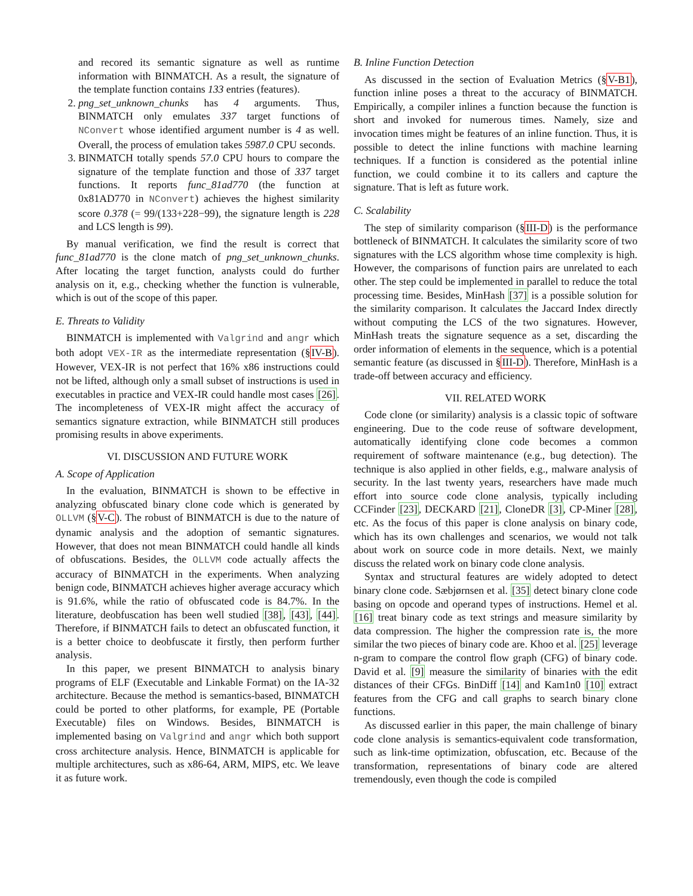and recored its semantic signature as well as runtime information with BINMATCH. As a result, the signature of the template function contains 133 entries (features).
2. png_set_unknown_chunks has 4 arguments. Thus, BINMATCH only emulates 337 target functions of NConvert whose identified argument number is 4 as well. Overall, the process of emulation takes 5987.0 CPU seconds.
3. BINMATCH totally spends 57.0 CPU hours to compare the signature of the template function and those of 337 target functions. It reports func_81ad770 (the function at 0x81AD770 in NConvert) achieves the highest similarity score 0.378 (= 99/(133+228−99), the signature length is 228 and LCS length is 99).
By manual verification, we find the result is correct that func_81ad770 is the clone match of png_set_unknown_chunks. After locating the target function, analysts could do further analysis on it, e.g., checking whether the function is vulnerable, which is out of the scope of this paper.
E. Threats to Validity
BINMATCH is implemented with Valgrind and angr which both adopt VEX-IR as the intermediate representation (§IV-B). However, VEX-IR is not perfect that 16% x86 instructions could not be lifted, although only a small subset of instructions is used in executables in practice and VEX-IR could handle most cases [26]. The incompleteness of VEX-IR might affect the accuracy of semantics signature extraction, while BINMATCH still produces promising results in above experiments.
VI. DISCUSSION AND FUTURE WORK
A. Scope of Application
In the evaluation, BINMATCH is shown to be effective in analyzing obfuscated binary clone code which is generated by OLLVM (§V-C). The robust of BINMATCH is due to the nature of dynamic analysis and the adoption of semantic signatures. However, that does not mean BINMATCH could handle all kinds of obfuscations. Besides, the OLLVM code actually affects the accuracy of BINMATCH in the experiments. When analyzing benign code, BINMATCH achieves higher average accuracy which is 91.6%, while the ratio of obfuscated code is 84.7%. In the literature, deobfuscation has been well studied [38], [43], [44]. Therefore, if BINMATCH fails to detect an obfuscated function, it is a better choice to deobfuscate it firstly, then perform further analysis.
In this paper, we present BINMATCH to analysis binary programs of ELF (Executable and Linkable Format) on the IA-32 architecture. Because the method is semantics-based, BINMATCH could be ported to other platforms, for example, PE (Portable Executable) files on Windows. Besides, BINMATCH is implemented basing on Valgrind and angr which both support cross architecture analysis. Hence, BINMATCH is applicable for multiple architectures, such as x86-64, ARM, MIPS, etc. We leave it as future work.
B. Inline Function Detection
As discussed in the section of Evaluation Metrics (§V-B1), function inline poses a threat to the accuracy of BINMATCH. Empirically, a compiler inlines a function because the function is short and invoked for numerous times. Namely, size and invocation times might be features of an inline function. Thus, it is possible to detect the inline functions with machine learning techniques. If a function is considered as the potential inline function, we could combine it to its callers and capture the signature. That is left as future work.
C. Scalability
The step of similarity comparison (§III-D) is the performance bottleneck of BINMATCH. It calculates the similarity score of two signatures with the LCS algorithm whose time complexity is high. However, the comparisons of function pairs are unrelated to each other. The step could be implemented in parallel to reduce the total processing time. Besides, MinHash [37] is a possible solution for the similarity comparison. It calculates the Jaccard Index directly without computing the LCS of the two signatures. However, MinHash treats the signature sequence as a set, discarding the order information of elements in the sequence, which is a potential semantic feature (as discussed in §III-D). Therefore, MinHash is a trade-off between accuracy and efficiency.
VII. RELATED WORK
Code clone (or similarity) analysis is a classic topic of software engineering. Due to the code reuse of software development, automatically identifying clone code becomes a common requirement of software maintenance (e.g., bug detection). The technique is also applied in other fields, e.g., malware analysis of security. In the last twenty years, researchers have made much effort into source code clone analysis, typically including CCFinder [23], DECKARD [21], CloneDR [3], CP-Miner [28], etc. As the focus of this paper is clone analysis on binary code, which has its own challenges and scenarios, we would not talk about work on source code in more details. Next, we mainly discuss the related work on binary code clone analysis.
Syntax and structural features are widely adopted to detect binary clone code. Sæbjørnsen et al. [35] detect binary clone code basing on opcode and operand types of instructions. Hemel et al. [16] treat binary code as text strings and measure similarity by data compression. The higher the compression rate is, the more similar the two pieces of binary code are. Khoo et al. [25] leverage n-gram to compare the control flow graph (CFG) of binary code. David et al. [9] measure the similarity of binaries with the edit distances of their CFGs. BinDiff [14] and Kam1n0 [10] extract features from the CFG and call graphs to search binary clone functions.
As discussed earlier in this paper, the main challenge of binary code clone analysis is semantics-equivalent code transformation, such as link-time optimization, obfuscation, etc. Because of the transformation, representations of binary code are altered tremendously, even though the code is compiled